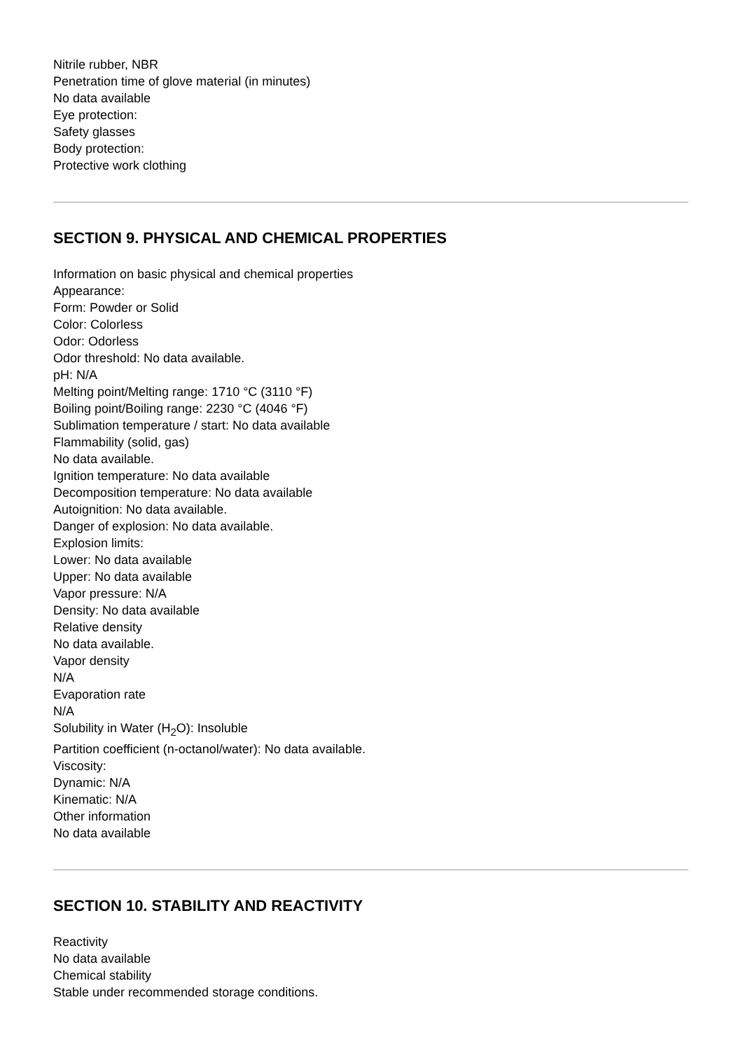Nitrile rubber, NBR
Penetration time of glove material (in minutes)
No data available
Eye protection:
Safety glasses
Body protection:
Protective work clothing
SECTION 9. PHYSICAL AND CHEMICAL PROPERTIES
Information on basic physical and chemical properties
Appearance:
Form: Powder or Solid
Color: Colorless
Odor: Odorless
Odor threshold: No data available.
pH: N/A
Melting point/Melting range: 1710 °C (3110 °F)
Boiling point/Boiling range: 2230 °C (4046 °F)
Sublimation temperature / start: No data available
Flammability (solid, gas)
No data available.
Ignition temperature: No data available
Decomposition temperature: No data available
Autoignition: No data available.
Danger of explosion: No data available.
Explosion limits:
Lower: No data available
Upper: No data available
Vapor pressure: N/A
Density: No data available
Relative density
No data available.
Vapor density
N/A
Evaporation rate
N/A
Solubility in Water (H<sub>2</sub>O): Insoluble
Partition coefficient (n-octanol/water): No data available.
Viscosity:
Dynamic: N/A
Kinematic: N/A
Other information
No data available
SECTION 10. STABILITY AND REACTIVITY
Reactivity
No data available
Chemical stability
Stable under recommended storage conditions.